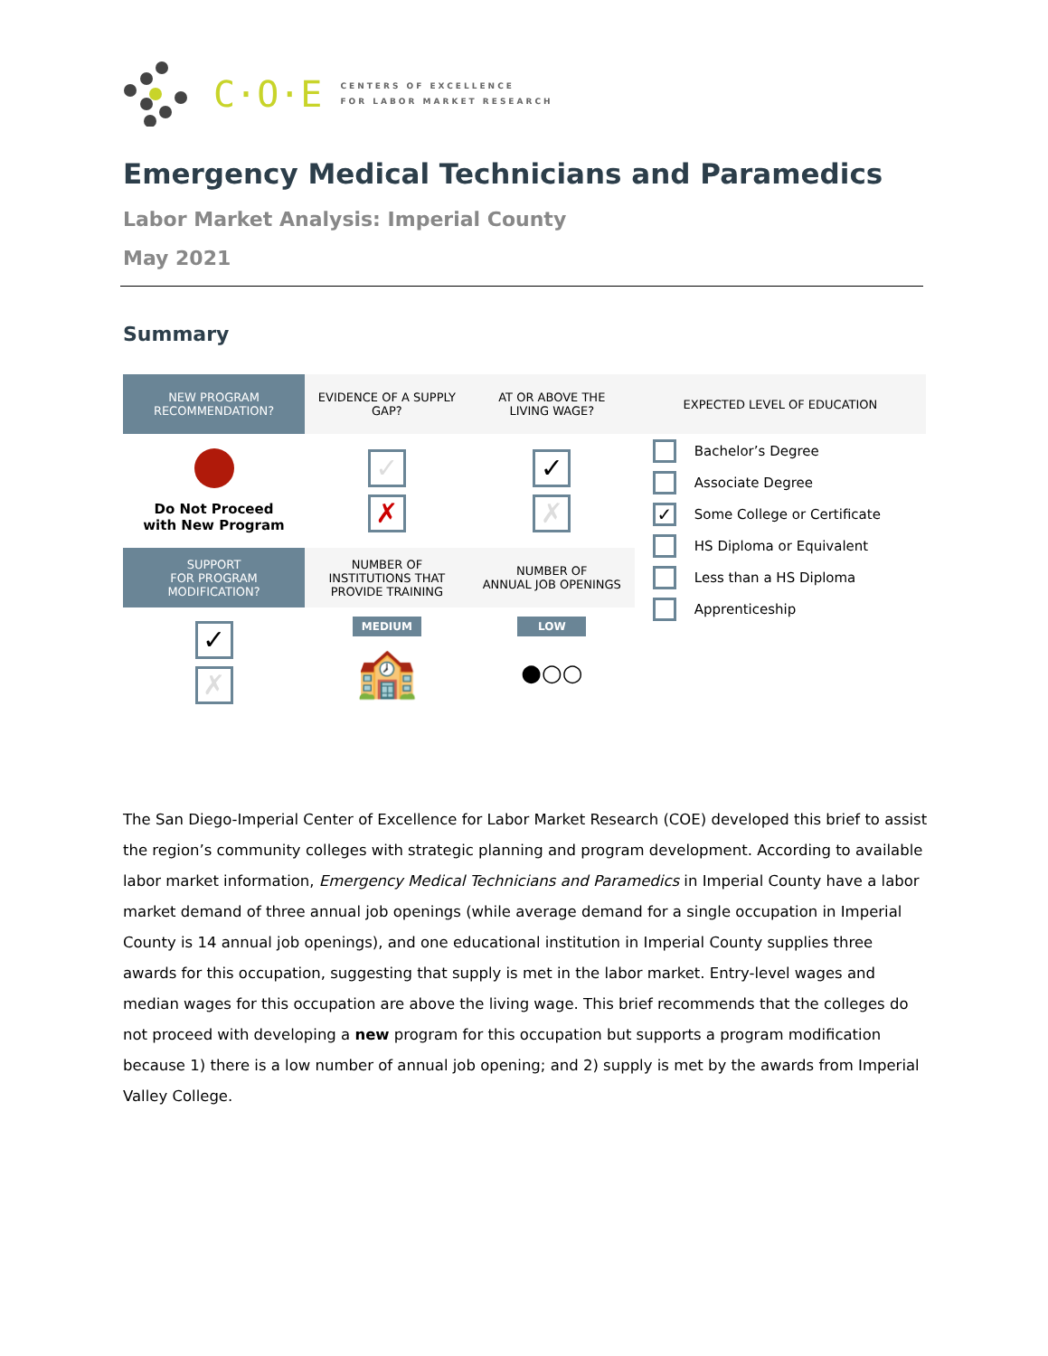C·O·E
CENTERS OF EXCELLENCE
FOR LABOR MARKET RESEARCH
Emergency Medical Technicians and Paramedics
Labor Market Analysis: Imperial County
May 2021
Summary
| NEW PROGRAM RECOMMENDATION? | EVIDENCE OF A SUPPLY GAP? | AT OR ABOVE THE LIVING WAGE? | EXPECTED LEVEL OF EDUCATION |
| --- | --- | --- | --- |
| Do Not Proceed with New Program | ✓ ✗ | ✓ ✗ | Bachelor’s Degree Associate Degree ✓ Some College or Certificate HS Diploma or Equivalent Less than a HS Diploma Apprenticeship |
| SUPPORT FOR PROGRAM MODIFICATION? | NUMBER OF INSTITUTIONS THAT PROVIDE TRAINING | NUMBER OF ANNUAL JOB OPENINGS | |
| ✓ ✗ | MEDIUM 🏫 | LOW ●○○ | |
The San Diego-Imperial Center of Excellence for Labor Market Research (COE) developed this brief to assist the region’s community colleges with strategic planning and program development. According to available labor market information, Emergency Medical Technicians and Paramedics in Imperial County have a labor market demand of three annual job openings (while average demand for a single occupation in Imperial County is 14 annual job openings), and one educational institution in Imperial County supplies three awards for this occupation, suggesting that supply is met in the labor market. Entry-level wages and median wages for this occupation are above the living wage. This brief recommends that the colleges do not proceed with developing a new program for this occupation but supports a program modification because 1) there is a low number of annual job opening; and 2) supply is met by the awards from Imperial Valley College.